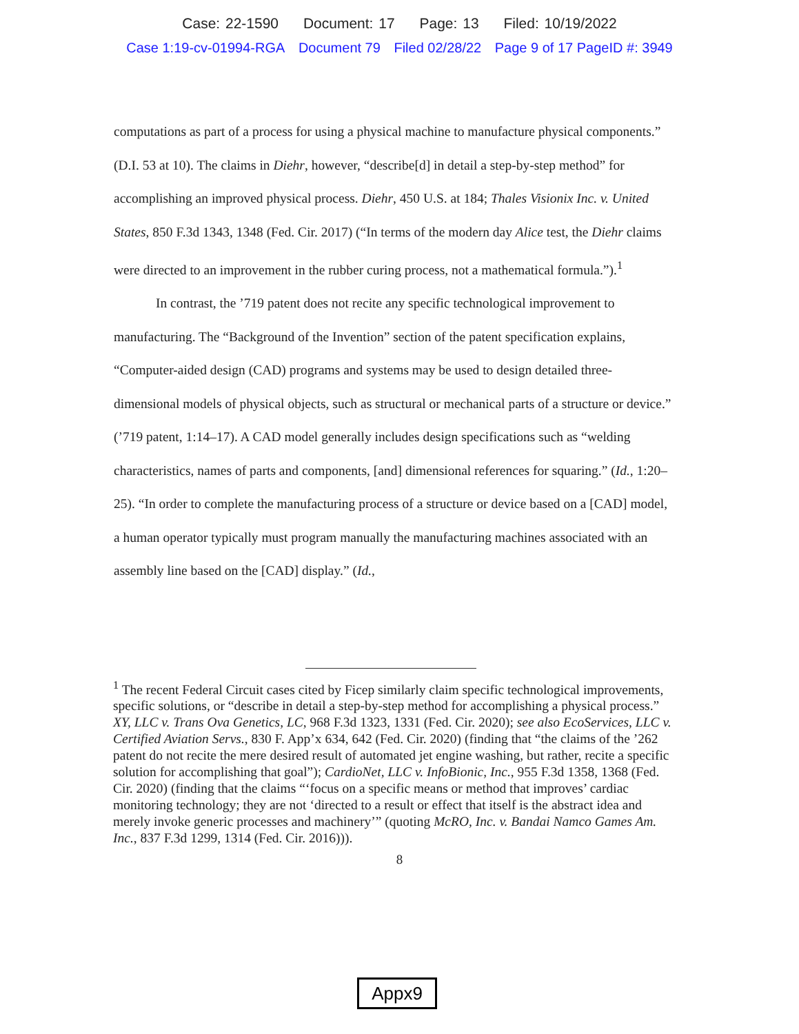Case: 22-1590 Document: 17 Page: 13 Filed: 10/19/2022
Case 1:19-cv-01994-RGA Document 79 Filed 02/28/22 Page 9 of 17 PageID #: 3949
computations as part of a process for using a physical machine to manufacture physical components.” (D.I. 53 at 10). The claims in Diehr, however, “describe[d] in detail a step-by-step method” for accomplishing an improved physical process. Diehr, 450 U.S. at 184; Thales Visionix Inc. v. United States, 850 F.3d 1343, 1348 (Fed. Cir. 2017) (“In terms of the modern day Alice test, the Diehr claims were directed to an improvement in the rubber curing process, not a mathematical formula.”).<sup>1</sup>
In contrast, the ’719 patent does not recite any specific technological improvement to manufacturing. The “Background of the Invention” section of the patent specification explains, “Computer-aided design (CAD) programs and systems may be used to design detailed three-dimensional models of physical objects, such as structural or mechanical parts of a structure or device.” (’719 patent, 1:14–17). A CAD model generally includes design specifications such as “welding characteristics, names of parts and components, [and] dimensional references for squaring.” (Id., 1:20–25). “In order to complete the manufacturing process of a structure or device based on a [CAD] model, a human operator typically must program manually the manufacturing machines associated with an assembly line based on the [CAD] display.” (Id.,
<sup>1</sup> The recent Federal Circuit cases cited by Ficep similarly claim specific technological improvements, specific solutions, or “describe in detail a step-by-step method for accomplishing a physical process.” XY, LLC v. Trans Ova Genetics, LC, 968 F.3d 1323, 1331 (Fed. Cir. 2020); see also EcoServices, LLC v. Certified Aviation Servs., 830 F. App’x 634, 642 (Fed. Cir. 2020) (finding that “the claims of the ’262 patent do not recite the mere desired result of automated jet engine washing, but rather, recite a specific solution for accomplishing that goal”); CardioNet, LLC v. InfoBionic, Inc., 955 F.3d 1358, 1368 (Fed. Cir. 2020) (finding that the claims “‘focus on a specific means or method that improves’ cardiac monitoring technology; they are not ‘directed to a result or effect that itself is the abstract idea and merely invoke generic processes and machinery’” (quoting McRO, Inc. v. Bandai Namco Games Am. Inc., 837 F.3d 1299, 1314 (Fed. Cir. 2016))).
8
Appx9